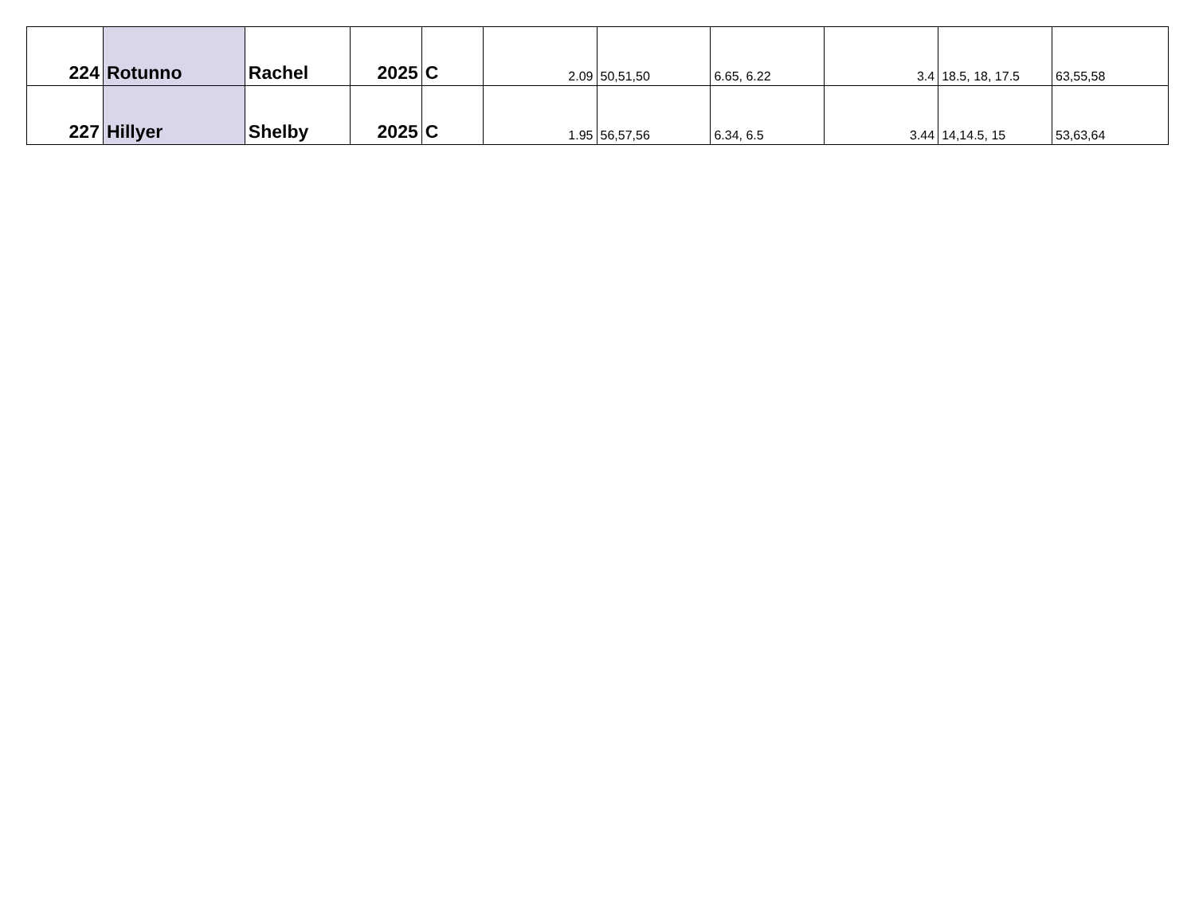| 224 | Rotunno | Rachel | 2025 | C | 2.09 | 50,51,50 | 6.65, 6.22 | 3.4 | 18.5, 18, 17.5 | 63,55,58 |
| 227 | Hillyer | Shelby | 2025 | C | 1.95 | 56,57,56 | 6.34, 6.5 | 3.44 | 14,14.5, 15 | 53,63,64 |